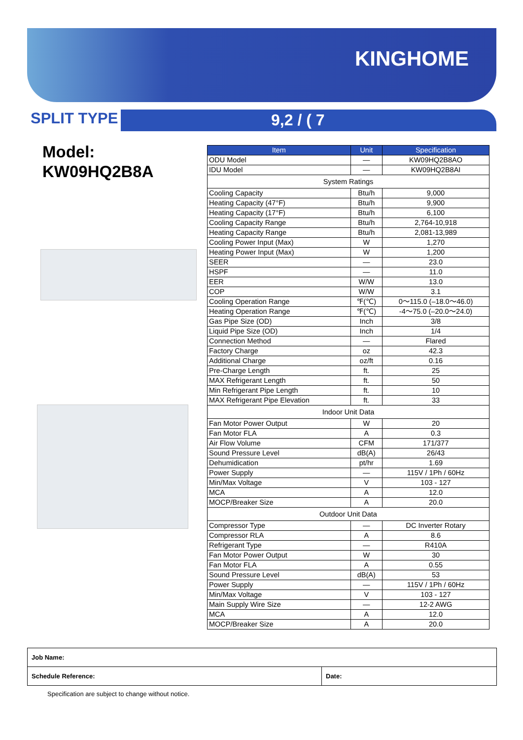KINGHOME
SPLIT TYPE 9,2 / ( 7
Model:
KW09HQ2B8A
| Item | Unit | Specification |
| --- | --- | --- |
| ODU Model | — | KW09HQ2B8AO |
| IDU Model | — | KW09HQ2B8AI |
| System Ratings | | |
| Cooling Capacity | Btu/h | 9,000 |
| Heating Capacity (47°F) | Btu/h | 9,900 |
| Heating Capacity (17°F) | Btu/h | 6,100 |
| Cooling Capacity Range | Btu/h | 2,764-10,918 |
| Heating Capacity Range | Btu/h | 2,081-13,989 |
| Cooling Power Input (Max) | W | 1,270 |
| Heating Power Input (Max) | W | 1,200 |
| SEER | — | 23.0 |
| HSPF | — | 11.0 |
| EER | W/W | 13.0 |
| COP | W/W | 3.1 |
| Cooling Operation Range | ℉(℃) | 0～115.0 (–18.0～46.0) |
| Heating Operation Range | ℉(℃) | -4～75.0 (–20.0～24.0) |
| Gas Pipe Size (OD) | Inch | 3/8 |
| Liquid Pipe Size (OD) | Inch | 1/4 |
| Connection Method | — | Flared |
| Factory Charge | oz | 42.3 |
| Additional Charge | oz/ft | 0.16 |
| Pre-Charge Length | ft. | 25 |
| MAX Refrigerant Length | ft. | 50 |
| Min Refrigerant Pipe Length | ft. | 10 |
| MAX Refrigerant Pipe Elevation | ft. | 33 |
| Indoor Unit Data | | |
| Fan Motor Power Output | W | 20 |
| Fan Motor FLA | A | 0.3 |
| Air Flow Volume | CFM | 171/377 |
| Sound Pressure Level | dB(A) | 26/43 |
| Dehumidication | pt/hr | 1.69 |
| Power Supply | — | 115V / 1Ph / 60Hz |
| Min/Max Voltage | V | 103 - 127 |
| MCA | A | 12.0 |
| MOCP/Breaker Size | A | 20.0 |
| Outdoor Unit Data | | |
| Compressor Type | — | DC Inverter Rotary |
| Compressor RLA | A | 8.6 |
| Refrigerant Type | — | R410A |
| Fan Motor Power Output | W | 30 |
| Fan Motor FLA | A | 0.55 |
| Sound Pressure Level | dB(A) | 53 |
| Power Supply | — | 115V / 1Ph / 60Hz |
| Min/Max Voltage | V | 103 - 127 |
| Main Supply Wire Size | — | 12-2 AWG |
| MCA | A | 12.0 |
| MOCP/Breaker Size | A | 20.0 |
| Job Name: | |
| Schedule Reference: | Date: |
Specification are subject to change without notice.